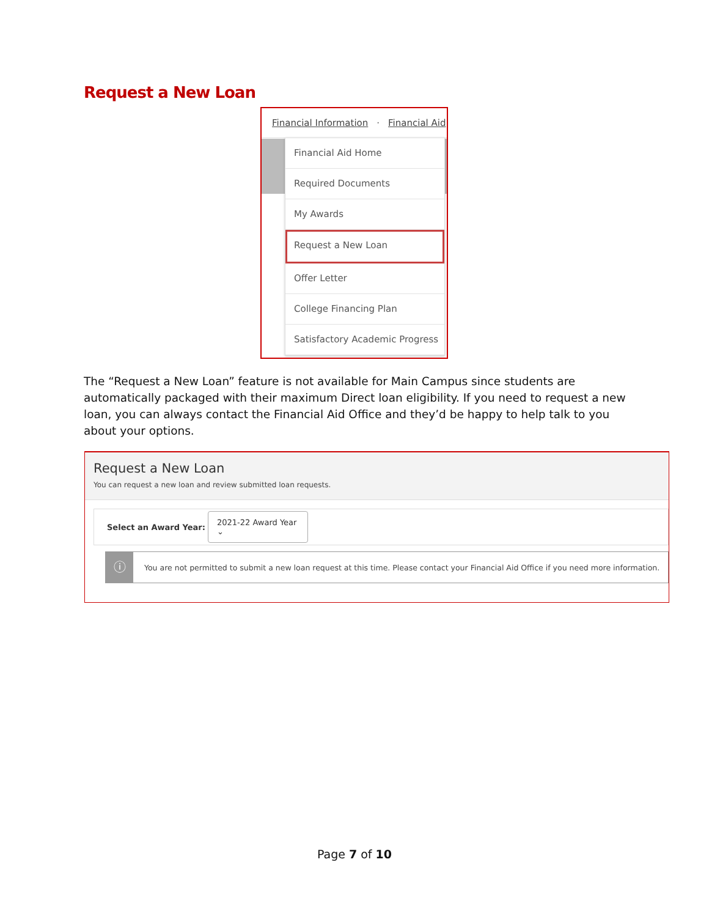Request a New Loan
Financial Information · Financial Aid
Financial Aid Home
Required Documents
My Awards
Request a New Loan
Offer Letter
College Financing Plan
Satisfactory Academic Progress
The “Request a New Loan” feature is not available for Main Campus since students are automatically packaged with their maximum Direct loan eligibility. If you need to request a new loan, you can always contact the Financial Aid Office and they’d be happy to help talk to you about your options.
Request a New Loan
You can request a new loan and review submitted loan requests.
Select an Award Year: 2021-22 Award Year ⌄
ⓘ You are not permitted to submit a new loan request at this time. Please contact your Financial Aid Office if you need more information.
Page 7 of 10